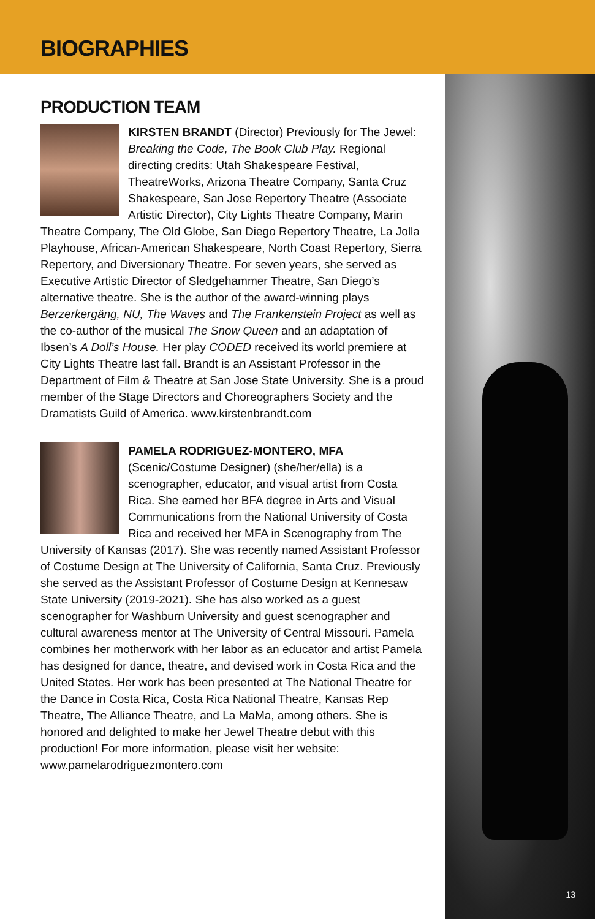BIOGRAPHIES
13
PRODUCTION TEAM
KIRSTEN BRANDT (Director) Previously for The Jewel: Breaking the Code, The Book Club Play. Regional directing credits: Utah Shakespeare Festival, TheatreWorks, Arizona Theatre Company, Santa Cruz Shakespeare, San Jose Repertory Theatre (Associate Artistic Director), City Lights Theatre Company, Marin Theatre Company, The Old Globe, San Diego Repertory Theatre, La Jolla Playhouse, African-American Shakespeare, North Coast Repertory, Sierra Repertory, and Diversionary Theatre. For seven years, she served as Executive Artistic Director of Sledgehammer Theatre, San Diego’s alternative theatre. She is the author of the award-winning plays Berzerkergäng, NU, The Waves and The Frankenstein Project as well as the co-author of the musical The Snow Queen and an adaptation of Ibsen’s A Doll’s House. Her play CODED received its world premiere at City Lights Theatre last fall. Brandt is an Assistant Professor in the Department of Film & Theatre at San Jose State University. She is a proud member of the Stage Directors and Choreographers Society and the Dramatists Guild of America. www.kirstenbrandt.com
PAMELA RODRIGUEZ-MONTERO, MFA (Scenic/Costume Designer) (she/her/ella) is a scenographer, educator, and visual artist from Costa Rica. She earned her BFA degree in Arts and Visual Communications from the National University of Costa Rica and received her MFA in Scenography from The University of Kansas (2017). She was recently named Assistant Professor of Costume Design at The University of California, Santa Cruz. Previously she served as the Assistant Professor of Costume Design at Kennesaw State University (2019-2021). She has also worked as a guest scenographer for Washburn University and guest scenographer and cultural awareness mentor at The University of Central Missouri. Pamela combines her motherwork with her labor as an educator and artist Pamela has designed for dance, theatre, and devised work in Costa Rica and the United States. Her work has been presented at The National Theatre for the Dance in Costa Rica, Costa Rica National Theatre, Kansas Rep Theatre, The Alliance Theatre, and La MaMa, among others. She is honored and delighted to make her Jewel Theatre debut with this production! For more information, please visit her website: www.pamelarodriguezmontero.com